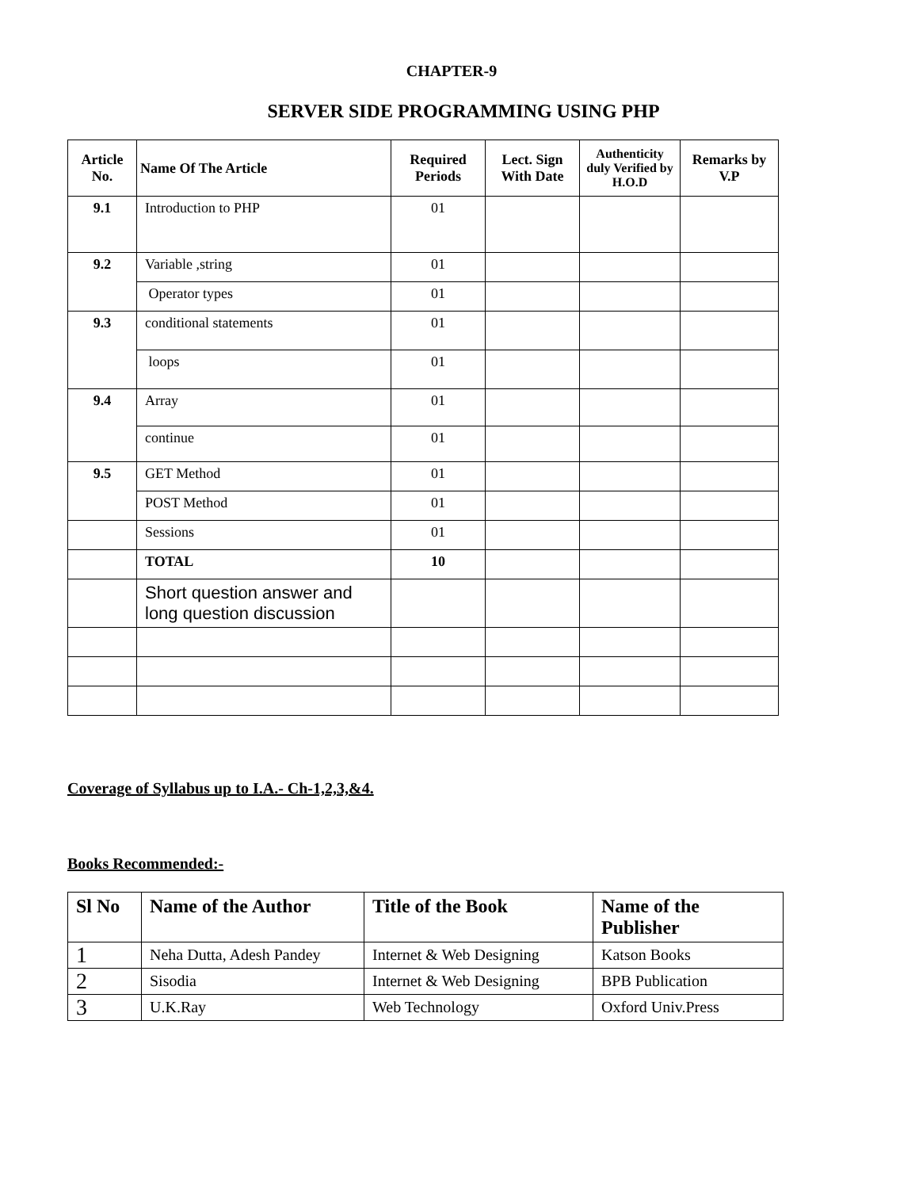CHAPTER-9
SERVER SIDE PROGRAMMING USING PHP
| Article No. | Name Of The Article | Required Periods | Lect. Sign With Date | Authenticity duly Verified by H.O.D | Remarks by V.P |
| --- | --- | --- | --- | --- | --- |
| 9.1 | Introduction to PHP | 01 | | | |
| 9.2 | Variable ,string | 01 | | | |
| | Operator types | 01 | | | |
| 9.3 | conditional statements | 01 | | | |
| | loops | 01 | | | |
| 9.4 | Array | 01 | | | |
| | continue | 01 | | | |
| 9.5 | GET Method | 01 | | | |
| | POST Method | 01 | | | |
| | Sessions | 01 | | | |
| | TOTAL | 10 | | | |
| | Short question answer and long question discussion | | | | |
Coverage of Syllabus up to I.A.- Ch-1,2,3,&4.
Books Recommended:-
| Sl No | Name of the Author | Title of the Book | Name of the Publisher |
| --- | --- | --- | --- |
| 1 | Neha Dutta, Adesh Pandey | Internet & Web Designing | Katson Books |
| 2 | Sisodia | Internet & Web Designing | BPB Publication |
| 3 | U.K.Ray | Web Technology | Oxford Univ.Press |